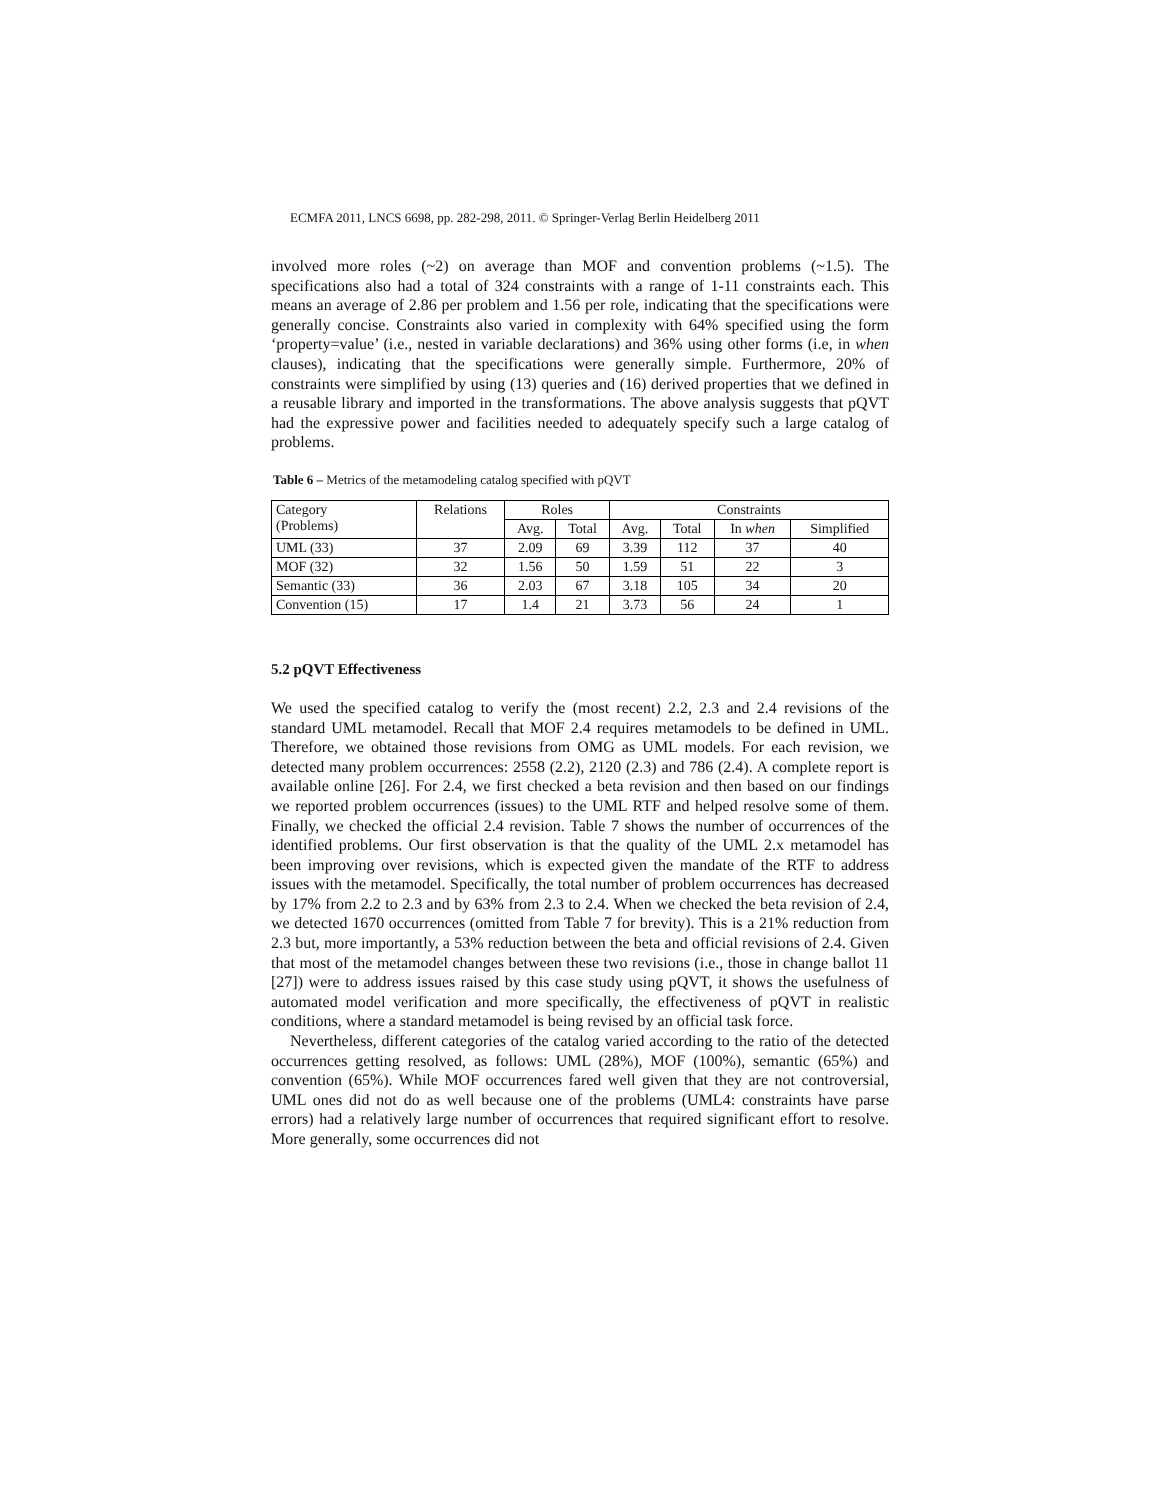ECMFA 2011, LNCS 6698, pp. 282-298, 2011. © Springer-Verlag Berlin Heidelberg 2011
involved more roles (~2) on average than MOF and convention problems (~1.5). The specifications also had a total of 324 constraints with a range of 1-11 constraints each. This means an average of 2.86 per problem and 1.56 per role, indicating that the specifications were generally concise. Constraints also varied in complexity with 64% specified using the form ‘property=value’ (i.e., nested in variable declarations) and 36% using other forms (i.e, in when clauses), indicating that the specifications were generally simple. Furthermore, 20% of constraints were simplified by using (13) queries and (16) derived properties that we defined in a reusable library and imported in the transformations. The above analysis suggests that pQVT had the expressive power and facilities needed to adequately specify such a large catalog of problems.
Table 6 – Metrics of the metamodeling catalog specified with pQVT
| Category (Problems) | Relations | Roles | | Constraints | | | |
| | | Avg. | Total | Avg. | Total | In when | Simplified |
| UML (33) | 37 | 2.09 | 69 | 3.39 | 112 | 37 | 40 |
| MOF (32) | 32 | 1.56 | 50 | 1.59 | 51 | 22 | 3 |
| Semantic (33) | 36 | 2.03 | 67 | 3.18 | 105 | 34 | 20 |
| Convention (15) | 17 | 1.4 | 21 | 3.73 | 56 | 24 | 1 |
5.2 pQVT Effectiveness
We used the specified catalog to verify the (most recent) 2.2, 2.3 and 2.4 revisions of the standard UML metamodel. Recall that MOF 2.4 requires metamodels to be defined in UML. Therefore, we obtained those revisions from OMG as UML models. For each revision, we detected many problem occurrences: 2558 (2.2), 2120 (2.3) and 786 (2.4). A complete report is available online [26]. For 2.4, we first checked a beta revision and then based on our findings we reported problem occurrences (issues) to the UML RTF and helped resolve some of them. Finally, we checked the official 2.4 revision. Table 7 shows the number of occurrences of the identified problems. Our first observation is that the quality of the UML 2.x metamodel has been improving over revisions, which is expected given the mandate of the RTF to address issues with the metamodel. Specifically, the total number of problem occurrences has decreased by 17% from 2.2 to 2.3 and by 63% from 2.3 to 2.4. When we checked the beta revision of 2.4, we detected 1670 occurrences (omitted from Table 7 for brevity). This is a 21% reduction from 2.3 but, more importantly, a 53% reduction between the beta and official revisions of 2.4. Given that most of the metamodel changes between these two revisions (i.e., those in change ballot 11 [27]) were to address issues raised by this case study using pQVT, it shows the usefulness of automated model verification and more specifically, the effectiveness of pQVT in realistic conditions, where a standard metamodel is being revised by an official task force.
Nevertheless, different categories of the catalog varied according to the ratio of the detected occurrences getting resolved, as follows: UML (28%), MOF (100%), semantic (65%) and convention (65%). While MOF occurrences fared well given that they are not controversial, UML ones did not do as well because one of the problems (UML4: constraints have parse errors) had a relatively large number of occurrences that required significant effort to resolve. More generally, some occurrences did not